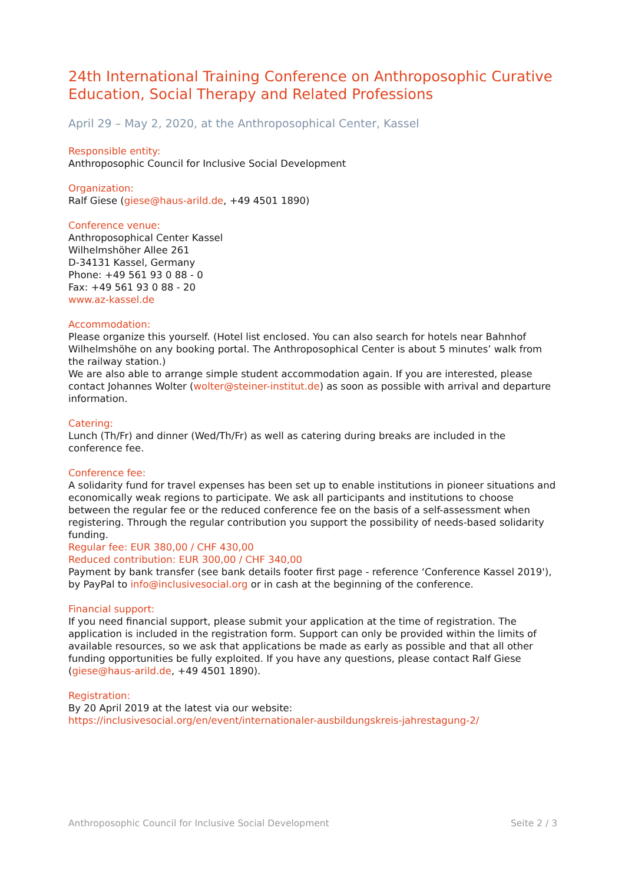24th International Training Conference on Anthroposophic Curative Education, Social Therapy and Related Professions
April 29 – May 2, 2020, at the Anthroposophical Center, Kassel
Responsible entity:
Anthroposophic Council for Inclusive Social Development
Organization:
Ralf Giese (giese@haus-arild.de, +49 4501 1890)
Conference venue:
Anthroposophical Center Kassel
Wilhelmshöher Allee 261
D-34131 Kassel, Germany
Phone: +49 561 93 0 88 - 0
Fax: +49 561 93 0 88 - 20
www.az-kassel.de
Accommodation:
Please organize this yourself. (Hotel list enclosed. You can also search for hotels near Bahnhof Wilhelmshöhe on any booking portal. The Anthroposophical Center is about 5 minutes’ walk from the railway station.)
We are also able to arrange simple student accommodation again. If you are interested, please contact Johannes Wolter (wolter@steiner-institut.de) as soon as possible with arrival and departure information.
Catering:
Lunch (Th/Fr) and dinner (Wed/Th/Fr) as well as catering during breaks are included in the conference fee.
Conference fee:
A solidarity fund for travel expenses has been set up to enable institutions in pioneer situations and economically weak regions to participate. We ask all participants and institutions to choose between the regular fee or the reduced conference fee on the basis of a self-assessment when registering. Through the regular contribution you support the possibility of needs-based solidarity funding.
Regular fee: EUR 380,00 / CHF 430,00
Reduced contribution: EUR 300,00 / CHF 340,00
Payment by bank transfer (see bank details footer first page - reference ‘Conference Kassel 2019'), by PayPal to info@inclusivesocial.org or in cash at the beginning of the conference.
Financial support:
If you need financial support, please submit your application at the time of registration. The application is included in the registration form. Support can only be provided within the limits of available resources, so we ask that applications be made as early as possible and that all other funding opportunities be fully exploited. If you have any questions, please contact Ralf Giese (giese@haus-arild.de, +49 4501 1890).
Registration:
By 20 April 2019 at the latest via our website:
https://inclusivesocial.org/en/event/internationaler-ausbildungskreis-jahrestagung-2/
Anthroposophic Council for Inclusive Social Development Seite 2 / 3